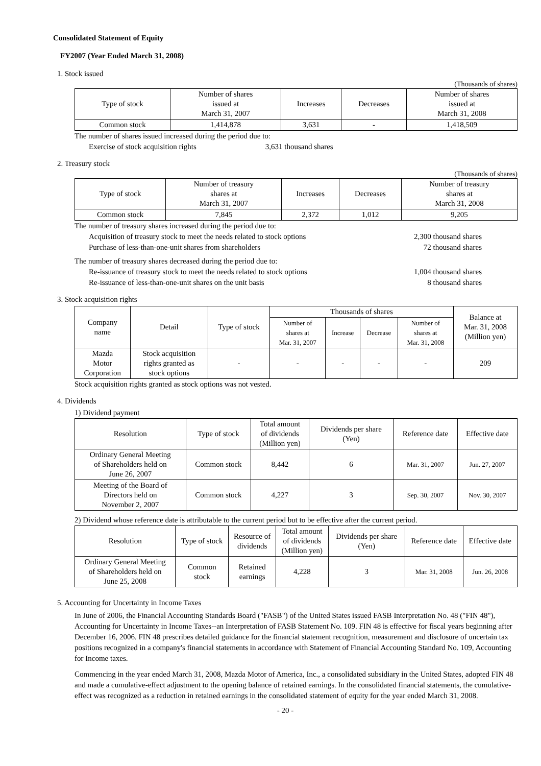Consolidated Statement of Equity
FY2007 (Year Ended March 31, 2008)
1. Stock issued
(Thousands of shares)
| Type of stock | Number of shares issued at March 31, 2007 | Increases | Decreases | Number of shares issued at March 31, 2008 |
| --- | --- | --- | --- | --- |
| Common stock | 1,414,878 | 3,631 | - | 1,418,509 |
The number of shares issued increased during the period due to:
Exercise of stock acquisition rights 3,631 thousand shares
2. Treasury stock
(Thousands of shares)
| Type of stock | Number of treasury shares at March 31, 2007 | Increases | Decreases | Number of treasury shares at March 31, 2008 |
| --- | --- | --- | --- | --- |
| Common stock | 7,845 | 2,372 | 1,012 | 9,205 |
The number of treasury shares increased during the period due to:
Acquisition of treasury stock to meet the needs related to stock options 2,300 thousand shares
Purchase of less-than-one-unit shares from shareholders 72 thousand shares
The number of treasury shares decreased during the period due to:
Re-issuance of treasury stock to meet the needs related to stock options 1,004 thousand shares
Re-issuance of less-than-one-unit shares on the unit basis 8 thousand shares
3. Stock acquisition rights
| Company name | Detail | Type of stock | Thousands of shares | | | | Balance at Mar. 31, 2008 (Million yen) |
| --- | --- | --- | --- | --- | --- | --- | --- |
| | | | Number of shares at Mar. 31, 2007 | Increase | Decrease | Number of shares at Mar. 31, 2008 | |
| Mazda Motor Corporation | Stock acquisition rights granted as stock options | - | - | - | - | - | 209 |
Stock acquisition rights granted as stock options was not vested.
4. Dividends
1) Dividend payment
| Resolution | Type of stock | Total amount of dividends (Million yen) | Dividends per share (Yen) | Reference date | Effective date |
| --- | --- | --- | --- | --- | --- |
| Ordinary General Meeting of Shareholders held on June 26, 2007 | Common stock | 8,442 | 6 | Mar. 31, 2007 | Jun. 27, 2007 |
| Meeting of the Board of Directors held on November 2, 2007 | Common stock | 4,227 | 3 | Sep. 30, 2007 | Nov. 30, 2007 |
2) Dividend whose reference date is attributable to the current period but to be effective after the current period.
| Resolution | Type of stock | Resource of dividends | Total amount of dividends (Million yen) | Dividends per share (Yen) | Reference date | Effective date |
| --- | --- | --- | --- | --- | --- | --- |
| Ordinary General Meeting of Shareholders held on June 25, 2008 | Common stock | Retained earnings | 4,228 | 3 | Mar. 31, 2008 | Jun. 26, 2008 |
5. Accounting for Uncertainty in Income Taxes
In June of 2006, the Financial Accounting Standards Board ("FASB") of the United States issued FASB Interpretation No. 48 ("FIN 48"), Accounting for Uncertainty in Income Taxes--an Interpretation of FASB Statement No. 109. FIN 48 is effective for fiscal years beginning after December 16, 2006. FIN 48 prescribes detailed guidance for the financial statement recognition, measurement and disclosure of uncertain tax positions recognized in a company's financial statements in accordance with Statement of Financial Accounting Standard No. 109, Accounting for Income taxes.
Commencing in the year ended March 31, 2008, Mazda Motor of America, Inc., a consolidated subsidiary in the United States, adopted FIN 48 and made a cumulative-effect adjustment to the opening balance of retained earnings. In the consolidated financial statements, the cumulative-effect was recognized as a reduction in retained earnings in the consolidated statement of equity for the year ended March 31, 2008.
- 20 -